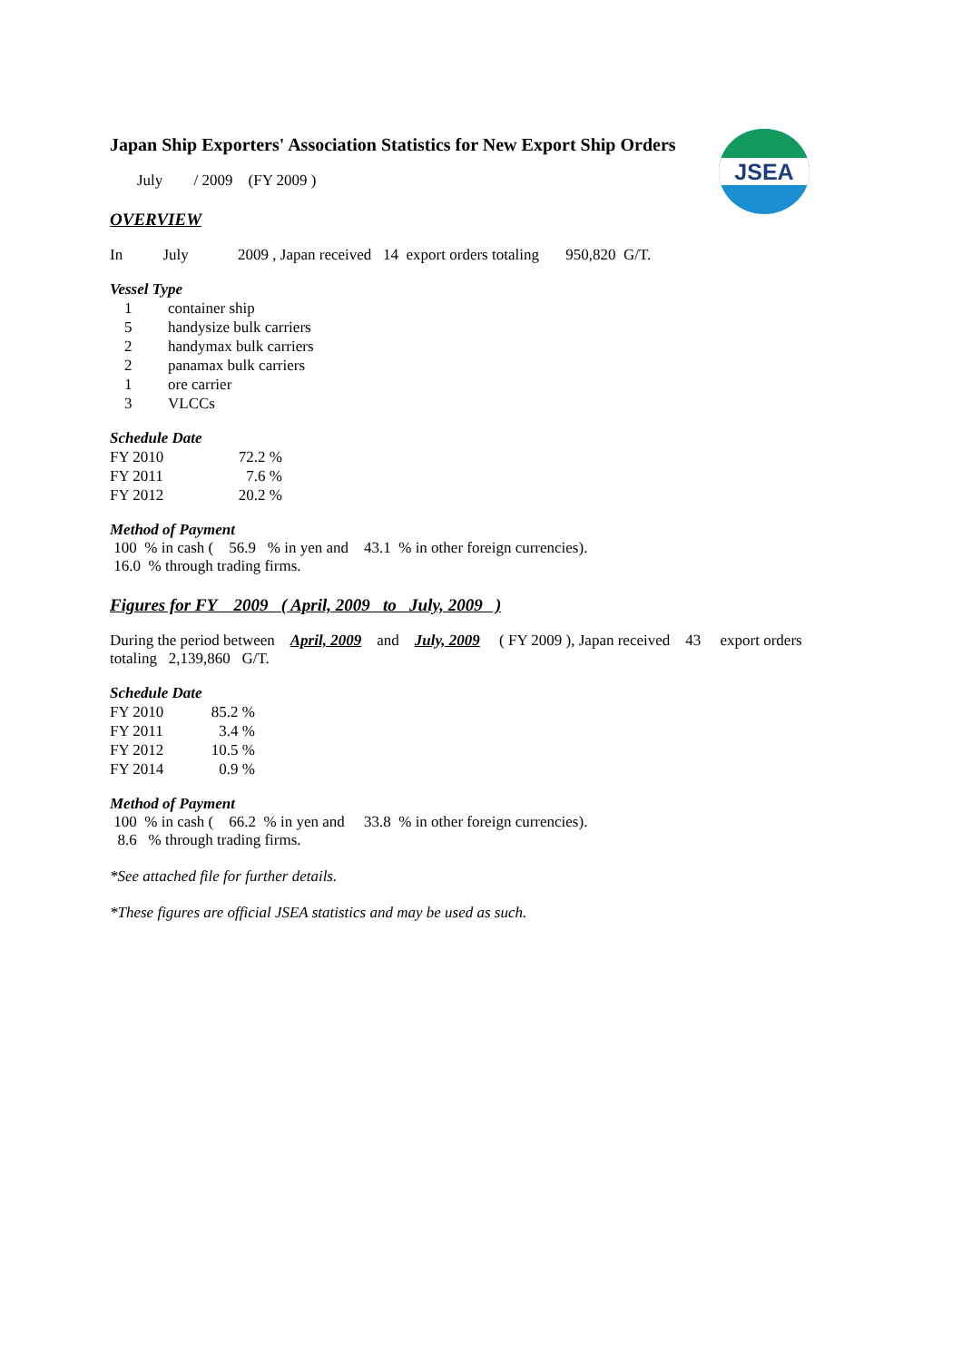JSEA
Japan Ship Exporters' Association Statistics for New Export Ship Orders
July / 2009 (FY 2009 )
OVERVIEW
In July 2009 , Japan received 14 export orders totaling 950,820 G/T.
Vessel Type
| 1 | container ship |
| 5 | handysize bulk carriers |
| 2 | handymax bulk carriers |
| 2 | panamax bulk carriers |
| 1 | ore carrier |
| 3 | VLCCs |
Schedule Date
| FY 2010 | 72.2 % |
| FY 2011 | 7.6 % |
| FY 2012 | 20.2 % |
Method of Payment
100 % in cash ( 56.9 % in yen and 43.1 % in other foreign currencies).
16.0 % through trading firms.
Figures for FY 2009 ( April, 2009 to July, 2009 )
During the period between April, 2009 and July, 2009 ( FY 2009 ), Japan received 43 export orders
totaling 2,139,860 G/T.
Schedule Date
| FY 2010 | 85.2 % |
| FY 2011 | 3.4 % |
| FY 2012 | 10.5 % |
| FY 2014 | 0.9 % |
Method of Payment
100 % in cash ( 66.2 % in yen and 33.8 % in other foreign currencies).
8.6 % through trading firms.
*See attached file for further details.
*These figures are official JSEA statistics and may be used as such.